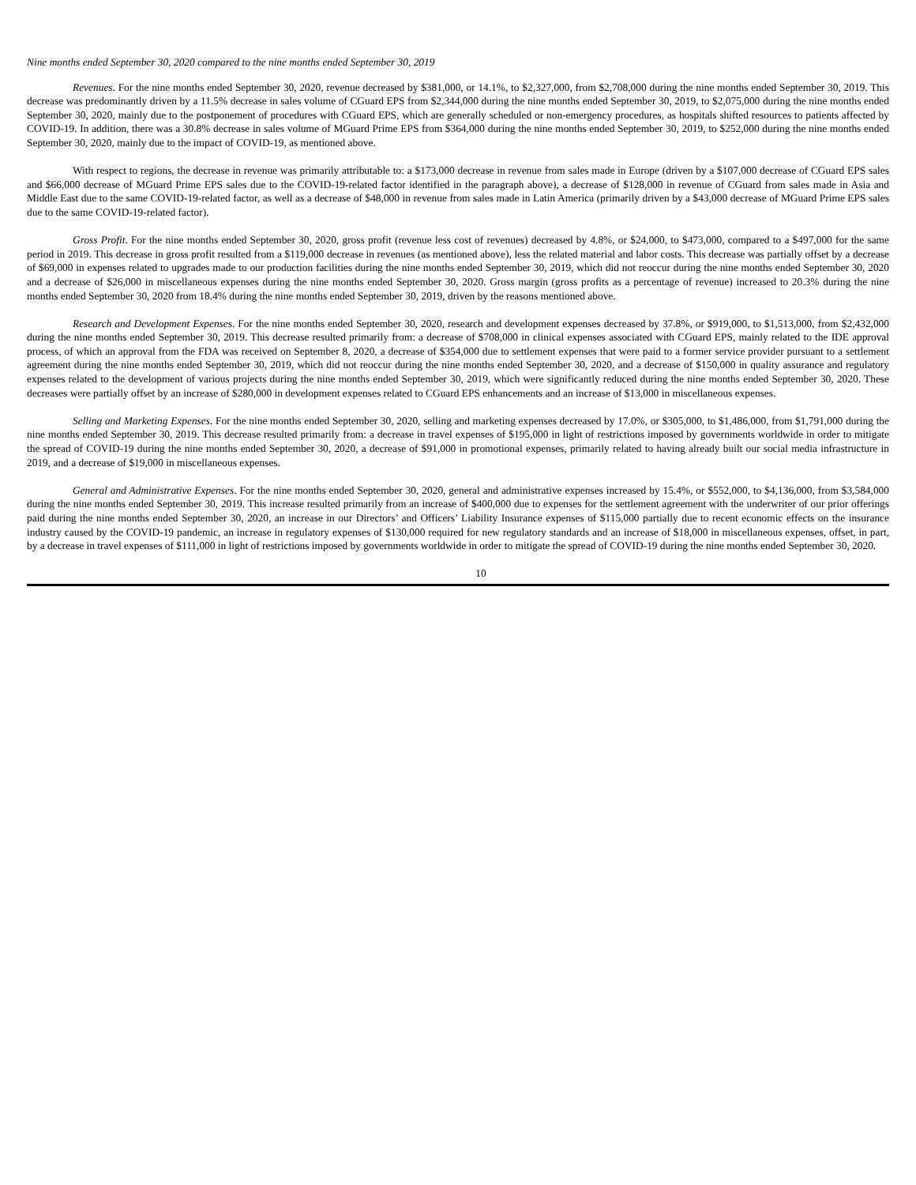Nine months ended September 30, 2020 compared to the nine months ended September 30, 2019
Revenues. For the nine months ended September 30, 2020, revenue decreased by $381,000, or 14.1%, to $2,327,000, from $2,708,000 during the nine months ended September 30, 2019. This decrease was predominantly driven by a 11.5% decrease in sales volume of CGuard EPS from $2,344,000 during the nine months ended September 30, 2019, to $2,075,000 during the nine months ended September 30, 2020, mainly due to the postponement of procedures with CGuard EPS, which are generally scheduled or non-emergency procedures, as hospitals shifted resources to patients affected by COVID-19. In addition, there was a 30.8% decrease in sales volume of MGuard Prime EPS from $364,000 during the nine months ended September 30, 2019, to $252,000 during the nine months ended September 30, 2020, mainly due to the impact of COVID-19, as mentioned above.
With respect to regions, the decrease in revenue was primarily attributable to: a $173,000 decrease in revenue from sales made in Europe (driven by a $107,000 decrease of CGuard EPS sales and $66,000 decrease of MGuard Prime EPS sales due to the COVID-19-related factor identified in the paragraph above), a decrease of $128,000 in revenue of CGuard from sales made in Asia and Middle East due to the same COVID-19-related factor, as well as a decrease of $48,000 in revenue from sales made in Latin America (primarily driven by a $43,000 decrease of MGuard Prime EPS sales due to the same COVID-19-related factor).
Gross Profit. For the nine months ended September 30, 2020, gross profit (revenue less cost of revenues) decreased by 4.8%, or $24,000, to $473,000, compared to a $497,000 for the same period in 2019. This decrease in gross profit resulted from a $119,000 decrease in revenues (as mentioned above), less the related material and labor costs. This decrease was partially offset by a decrease of $69,000 in expenses related to upgrades made to our production facilities during the nine months ended September 30, 2019, which did not reoccur during the nine months ended September 30, 2020 and a decrease of $26,000 in miscellaneous expenses during the nine months ended September 30, 2020. Gross margin (gross profits as a percentage of revenue) increased to 20.3% during the nine months ended September 30, 2020 from 18.4% during the nine months ended September 30, 2019, driven by the reasons mentioned above.
Research and Development Expenses. For the nine months ended September 30, 2020, research and development expenses decreased by 37.8%, or $919,000, to $1,513,000, from $2,432,000 during the nine months ended September 30, 2019. This decrease resulted primarily from: a decrease of $708,000 in clinical expenses associated with CGuard EPS, mainly related to the IDE approval process, of which an approval from the FDA was received on September 8, 2020, a decrease of $354,000 due to settlement expenses that were paid to a former service provider pursuant to a settlement agreement during the nine months ended September 30, 2019, which did not reoccur during the nine months ended September 30, 2020, and a decrease of $150,000 in quality assurance and regulatory expenses related to the development of various projects during the nine months ended September 30, 2019, which were significantly reduced during the nine months ended September 30, 2020. These decreases were partially offset by an increase of $280,000 in development expenses related to CGuard EPS enhancements and an increase of $13,000 in miscellaneous expenses.
Selling and Marketing Expenses. For the nine months ended September 30, 2020, selling and marketing expenses decreased by 17.0%, or $305,000, to $1,486,000, from $1,791,000 during the nine months ended September 30, 2019. This decrease resulted primarily from: a decrease in travel expenses of $195,000 in light of restrictions imposed by governments worldwide in order to mitigate the spread of COVID-19 during the nine months ended September 30, 2020, a decrease of $91,000 in promotional expenses, primarily related to having already built our social media infrastructure in 2019, and a decrease of $19,000 in miscellaneous expenses.
General and Administrative Expenses. For the nine months ended September 30, 2020, general and administrative expenses increased by 15.4%, or $552,000, to $4,136,000, from $3,584,000 during the nine months ended September 30, 2019. This increase resulted primarily from an increase of $400,000 due to expenses for the settlement agreement with the underwriter of our prior offerings paid during the nine months ended September 30, 2020, an increase in our Directors’ and Officers’ Liability Insurance expenses of $115,000 partially due to recent economic effects on the insurance industry caused by the COVID-19 pandemic, an increase in regulatory expenses of $130,000 required for new regulatory standards and an increase of $18,000 in miscellaneous expenses, offset, in part, by a decrease in travel expenses of $111,000 in light of restrictions imposed by governments worldwide in order to mitigate the spread of COVID-19 during the nine months ended September 30, 2020.
10